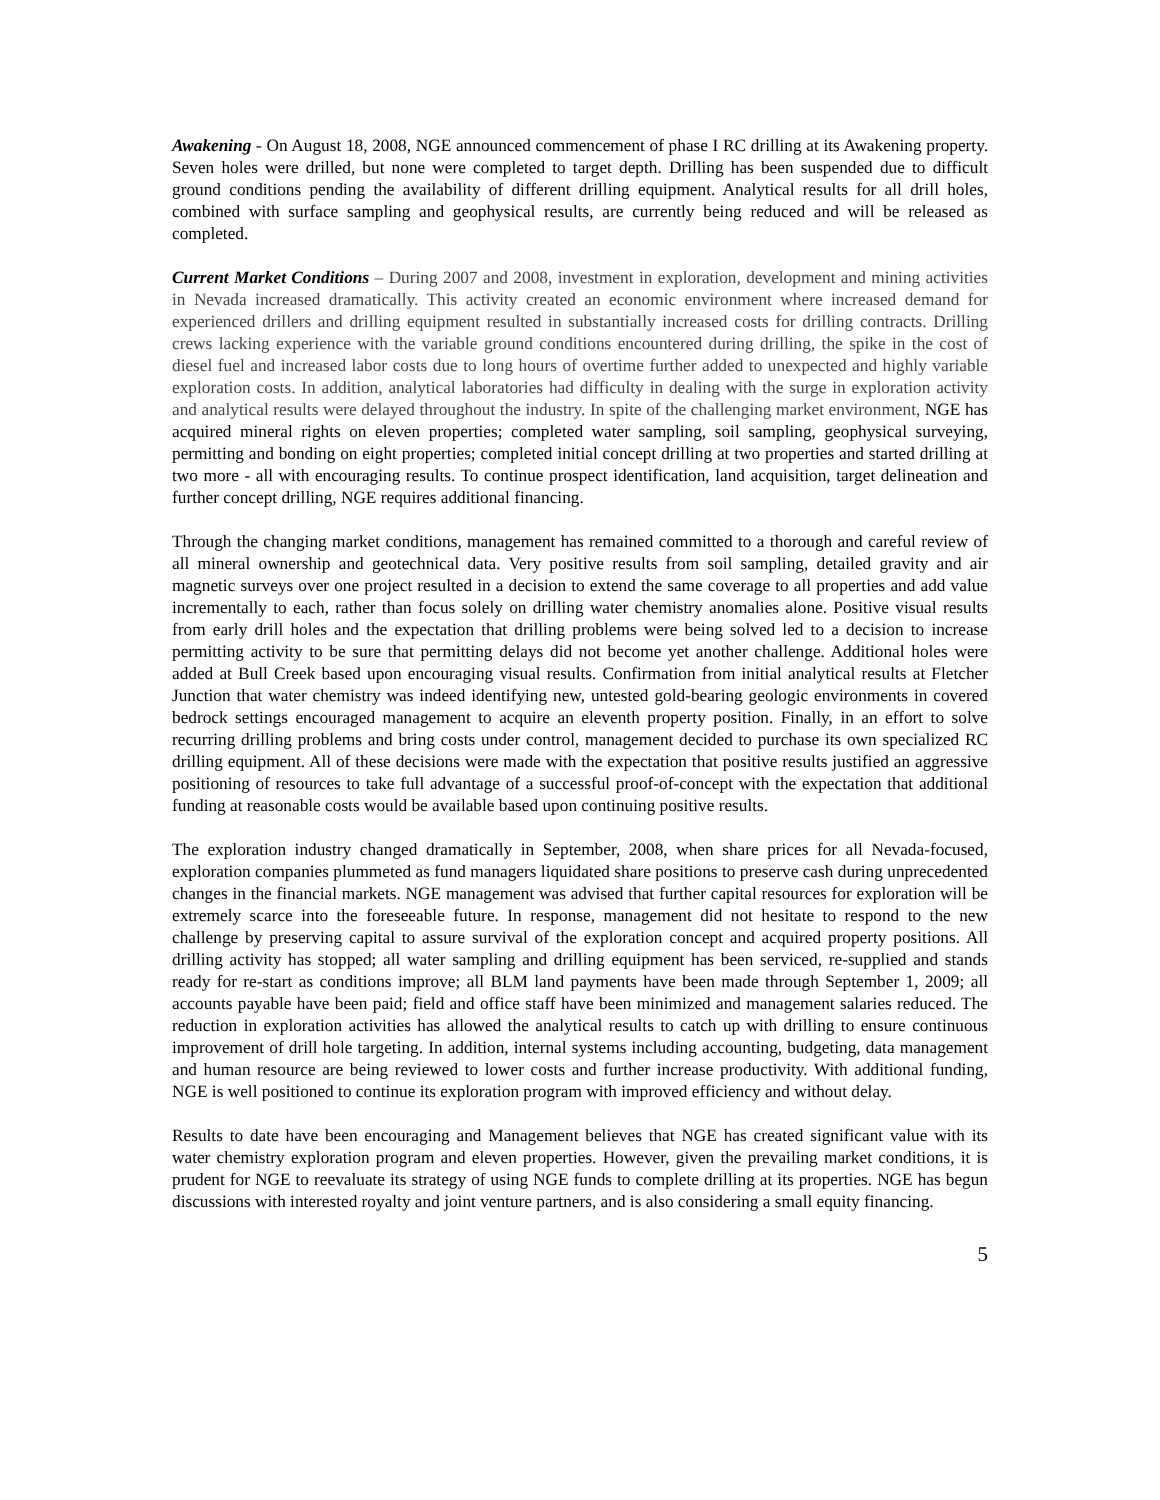Awakening - On August 18, 2008, NGE announced commencement of phase I RC drilling at its Awakening property. Seven holes were drilled, but none were completed to target depth. Drilling has been suspended due to difficult ground conditions pending the availability of different drilling equipment. Analytical results for all drill holes, combined with surface sampling and geophysical results, are currently being reduced and will be released as completed.
Current Market Conditions – During 2007 and 2008, investment in exploration, development and mining activities in Nevada increased dramatically. This activity created an economic environment where increased demand for experienced drillers and drilling equipment resulted in substantially increased costs for drilling contracts. Drilling crews lacking experience with the variable ground conditions encountered during drilling, the spike in the cost of diesel fuel and increased labor costs due to long hours of overtime further added to unexpected and highly variable exploration costs. In addition, analytical laboratories had difficulty in dealing with the surge in exploration activity and analytical results were delayed throughout the industry. In spite of the challenging market environment, NGE has acquired mineral rights on eleven properties; completed water sampling, soil sampling, geophysical surveying, permitting and bonding on eight properties; completed initial concept drilling at two properties and started drilling at two more - all with encouraging results. To continue prospect identification, land acquisition, target delineation and further concept drilling, NGE requires additional financing.
Through the changing market conditions, management has remained committed to a thorough and careful review of all mineral ownership and geotechnical data. Very positive results from soil sampling, detailed gravity and air magnetic surveys over one project resulted in a decision to extend the same coverage to all properties and add value incrementally to each, rather than focus solely on drilling water chemistry anomalies alone. Positive visual results from early drill holes and the expectation that drilling problems were being solved led to a decision to increase permitting activity to be sure that permitting delays did not become yet another challenge. Additional holes were added at Bull Creek based upon encouraging visual results. Confirmation from initial analytical results at Fletcher Junction that water chemistry was indeed identifying new, untested gold-bearing geologic environments in covered bedrock settings encouraged management to acquire an eleventh property position. Finally, in an effort to solve recurring drilling problems and bring costs under control, management decided to purchase its own specialized RC drilling equipment. All of these decisions were made with the expectation that positive results justified an aggressive positioning of resources to take full advantage of a successful proof-of-concept with the expectation that additional funding at reasonable costs would be available based upon continuing positive results.
The exploration industry changed dramatically in September, 2008, when share prices for all Nevada-focused, exploration companies plummeted as fund managers liquidated share positions to preserve cash during unprecedented changes in the financial markets. NGE management was advised that further capital resources for exploration will be extremely scarce into the foreseeable future. In response, management did not hesitate to respond to the new challenge by preserving capital to assure survival of the exploration concept and acquired property positions. All drilling activity has stopped; all water sampling and drilling equipment has been serviced, re-supplied and stands ready for re-start as conditions improve; all BLM land payments have been made through September 1, 2009; all accounts payable have been paid; field and office staff have been minimized and management salaries reduced. The reduction in exploration activities has allowed the analytical results to catch up with drilling to ensure continuous improvement of drill hole targeting. In addition, internal systems including accounting, budgeting, data management and human resource are being reviewed to lower costs and further increase productivity. With additional funding, NGE is well positioned to continue its exploration program with improved efficiency and without delay.
Results to date have been encouraging and Management believes that NGE has created significant value with its water chemistry exploration program and eleven properties. However, given the prevailing market conditions, it is prudent for NGE to reevaluate its strategy of using NGE funds to complete drilling at its properties. NGE has begun discussions with interested royalty and joint venture partners, and is also considering a small equity financing.
5